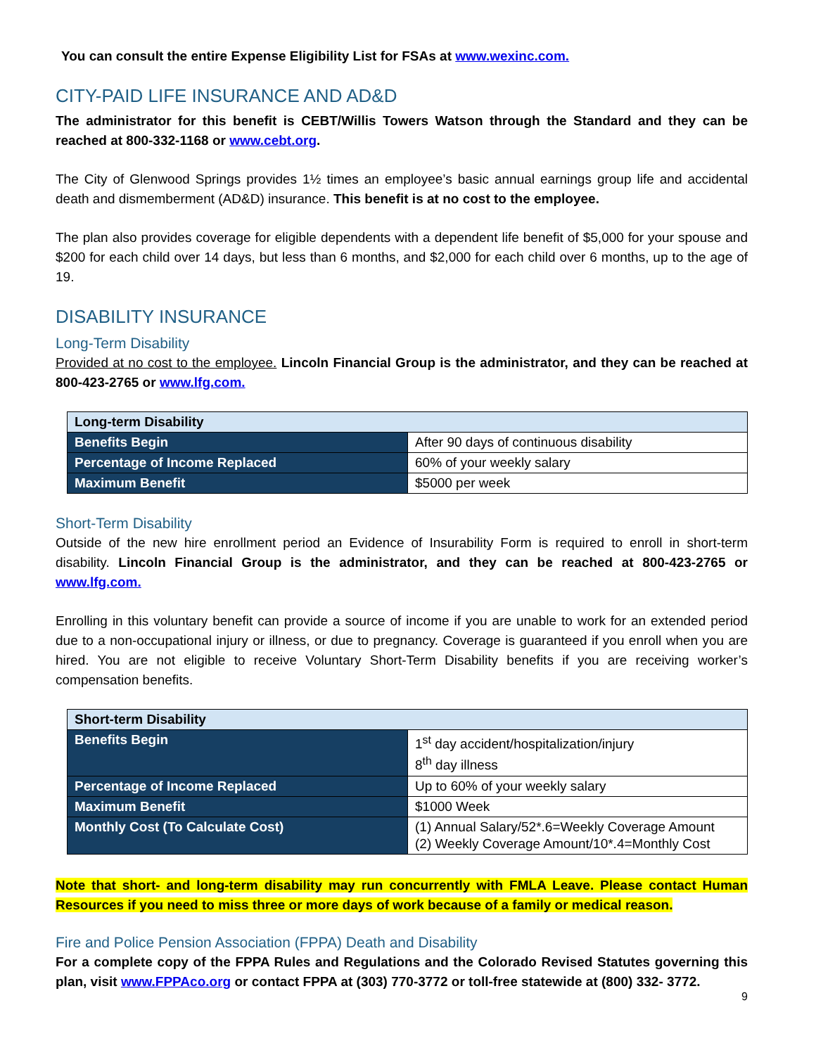You can consult the entire Expense Eligibility List for FSAs at www.wexinc.com.
CITY-PAID LIFE INSURANCE AND AD&D
The administrator for this benefit is CEBT/Willis Towers Watson through the Standard and they can be reached at 800-332-1168 or www.cebt.org.
The City of Glenwood Springs provides 1½ times an employee’s basic annual earnings group life and accidental death and dismemberment (AD&D) insurance. This benefit is at no cost to the employee.
The plan also provides coverage for eligible dependents with a dependent life benefit of $5,000 for your spouse and $200 for each child over 14 days, but less than 6 months, and $2,000 for each child over 6 months, up to the age of 19.
DISABILITY INSURANCE
Long-Term Disability
Provided at no cost to the employee. Lincoln Financial Group is the administrator, and they can be reached at 800-423-2765 or www.lfg.com.
| Long-term Disability | |
| --- | --- |
| Benefits Begin | After 90 days of continuous disability |
| Percentage of Income Replaced | 60% of your weekly salary |
| Maximum Benefit | $5000 per week |
Short-Term Disability
Outside of the new hire enrollment period an Evidence of Insurability Form is required to enroll in short-term disability. Lincoln Financial Group is the administrator, and they can be reached at 800-423-2765 or www.lfg.com.
Enrolling in this voluntary benefit can provide a source of income if you are unable to work for an extended period due to a non-occupational injury or illness, or due to pregnancy. Coverage is guaranteed if you enroll when you are hired. You are not eligible to receive Voluntary Short-Term Disability benefits if you are receiving worker’s compensation benefits.
| Short-term Disability | |
| --- | --- |
| Benefits Begin | 1<sup>st</sup> day accident/hospitalization/injury 8<sup>th</sup> day illness |
| Percentage of Income Replaced | Up to 60% of your weekly salary |
| Maximum Benefit | $1000 Week |
| Monthly Cost (To Calculate Cost) | (1) Annual Salary/52*.6=Weekly Coverage Amount (2) Weekly Coverage Amount/10*.4=Monthly Cost |
Note that short- and long-term disability may run concurrently with FMLA Leave. Please contact Human Resources if you need to miss three or more days of work because of a family or medical reason.
Fire and Police Pension Association (FPPA) Death and Disability
For a complete copy of the FPPA Rules and Regulations and the Colorado Revised Statutes governing this plan, visit www.FPPAco.org or contact FPPA at (303) 770-3772 or toll-free statewide at (800) 332- 3772.
9